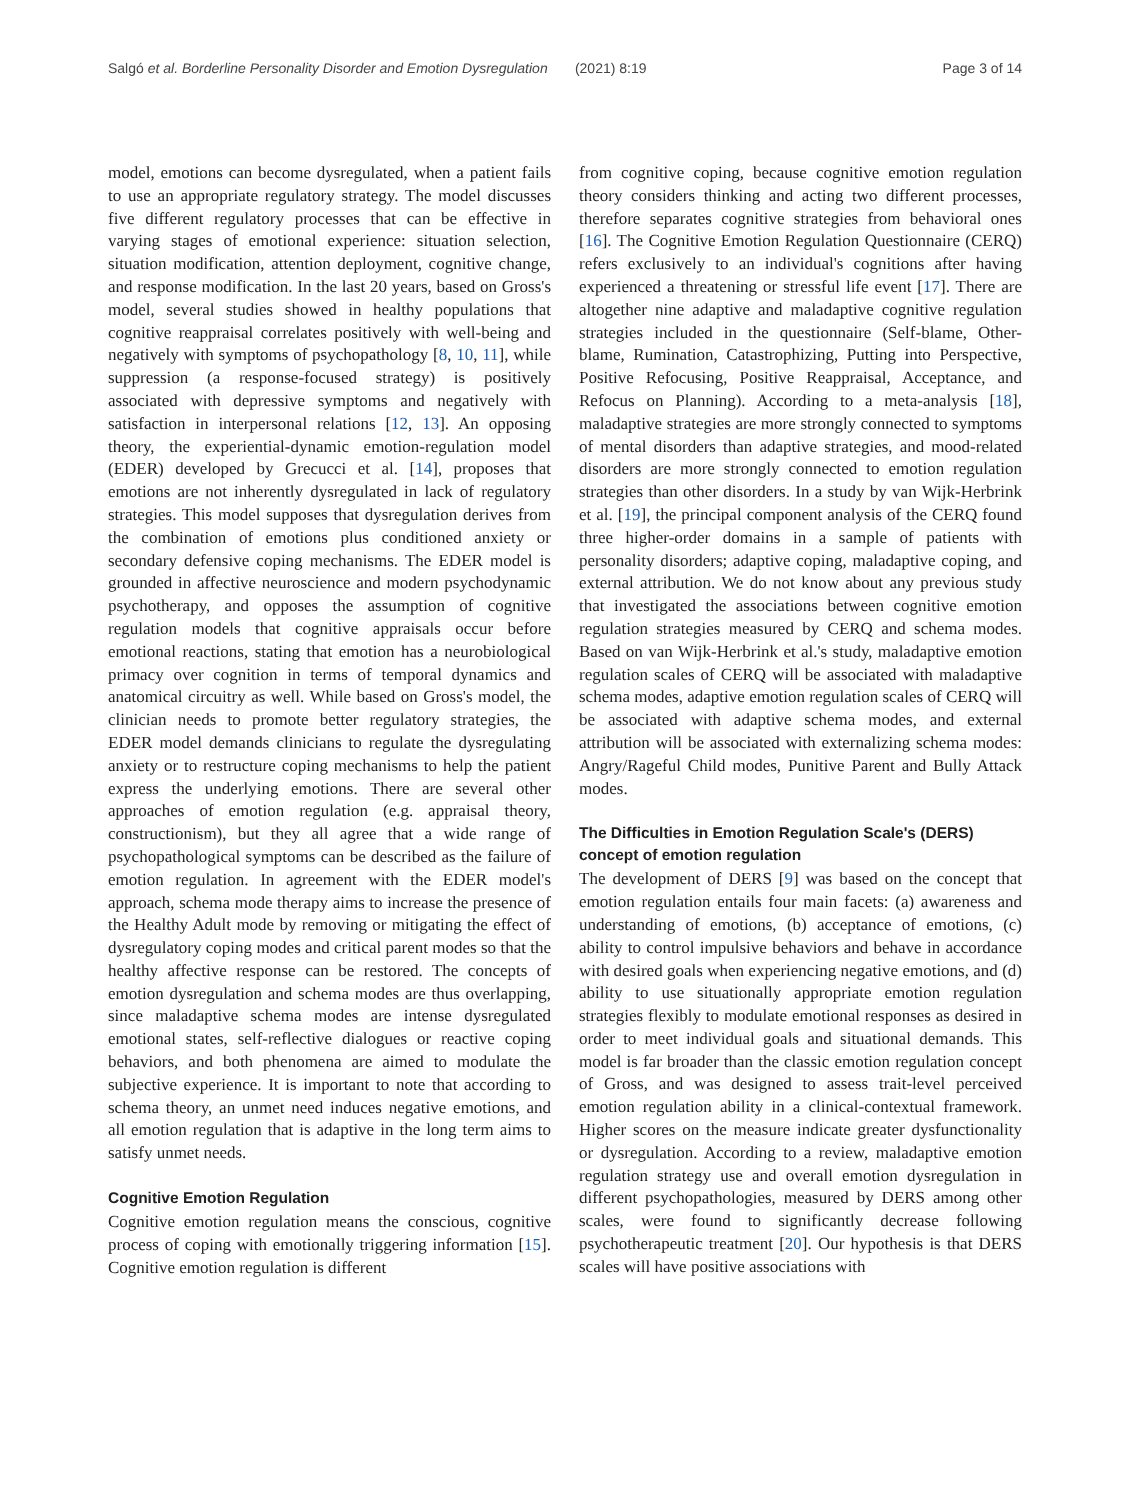Salgó et al. Borderline Personality Disorder and Emotion Dysregulation (2021) 8:19 Page 3 of 14
model, emotions can become dysregulated, when a patient fails to use an appropriate regulatory strategy. The model discusses five different regulatory processes that can be effective in varying stages of emotional experience: situation selection, situation modification, attention deployment, cognitive change, and response modification. In the last 20 years, based on Gross's model, several studies showed in healthy populations that cognitive reappraisal correlates positively with well-being and negatively with symptoms of psychopathology [8, 10, 11], while suppression (a response-focused strategy) is positively associated with depressive symptoms and negatively with satisfaction in interpersonal relations [12, 13]. An opposing theory, the experiential-dynamic emotion-regulation model (EDER) developed by Grecucci et al. [14], proposes that emotions are not inherently dysregulated in lack of regulatory strategies. This model supposes that dysregulation derives from the combination of emotions plus conditioned anxiety or secondary defensive coping mechanisms. The EDER model is grounded in affective neuroscience and modern psychodynamic psychotherapy, and opposes the assumption of cognitive regulation models that cognitive appraisals occur before emotional reactions, stating that emotion has a neurobiological primacy over cognition in terms of temporal dynamics and anatomical circuitry as well. While based on Gross's model, the clinician needs to promote better regulatory strategies, the EDER model demands clinicians to regulate the dysregulating anxiety or to restructure coping mechanisms to help the patient express the underlying emotions. There are several other approaches of emotion regulation (e.g. appraisal theory, constructionism), but they all agree that a wide range of psychopathological symptoms can be described as the failure of emotion regulation. In agreement with the EDER model's approach, schema mode therapy aims to increase the presence of the Healthy Adult mode by removing or mitigating the effect of dysregulatory coping modes and critical parent modes so that the healthy affective response can be restored. The concepts of emotion dysregulation and schema modes are thus overlapping, since maladaptive schema modes are intense dysregulated emotional states, self-reflective dialogues or reactive coping behaviors, and both phenomena are aimed to modulate the subjective experience. It is important to note that according to schema theory, an unmet need induces negative emotions, and all emotion regulation that is adaptive in the long term aims to satisfy unmet needs.
Cognitive Emotion Regulation
Cognitive emotion regulation means the conscious, cognitive process of coping with emotionally triggering information [15]. Cognitive emotion regulation is different
from cognitive coping, because cognitive emotion regulation theory considers thinking and acting two different processes, therefore separates cognitive strategies from behavioral ones [16]. The Cognitive Emotion Regulation Questionnaire (CERQ) refers exclusively to an individual's cognitions after having experienced a threatening or stressful life event [17]. There are altogether nine adaptive and maladaptive cognitive regulation strategies included in the questionnaire (Self-blame, Other-blame, Rumination, Catastrophizing, Putting into Perspective, Positive Refocusing, Positive Reappraisal, Acceptance, and Refocus on Planning). According to a meta-analysis [18], maladaptive strategies are more strongly connected to symptoms of mental disorders than adaptive strategies, and mood-related disorders are more strongly connected to emotion regulation strategies than other disorders. In a study by van Wijk-Herbrink et al. [19], the principal component analysis of the CERQ found three higher-order domains in a sample of patients with personality disorders; adaptive coping, maladaptive coping, and external attribution. We do not know about any previous study that investigated the associations between cognitive emotion regulation strategies measured by CERQ and schema modes. Based on van Wijk-Herbrink et al.'s study, maladaptive emotion regulation scales of CERQ will be associated with maladaptive schema modes, adaptive emotion regulation scales of CERQ will be associated with adaptive schema modes, and external attribution will be associated with externalizing schema modes: Angry/Rageful Child modes, Punitive Parent and Bully Attack modes.
The Difficulties in Emotion Regulation Scale's (DERS) concept of emotion regulation
The development of DERS [9] was based on the concept that emotion regulation entails four main facets: (a) awareness and understanding of emotions, (b) acceptance of emotions, (c) ability to control impulsive behaviors and behave in accordance with desired goals when experiencing negative emotions, and (d) ability to use situationally appropriate emotion regulation strategies flexibly to modulate emotional responses as desired in order to meet individual goals and situational demands. This model is far broader than the classic emotion regulation concept of Gross, and was designed to assess trait-level perceived emotion regulation ability in a clinical-contextual framework. Higher scores on the measure indicate greater dysfunctionality or dysregulation. According to a review, maladaptive emotion regulation strategy use and overall emotion dysregulation in different psychopathologies, measured by DERS among other scales, were found to significantly decrease following psychotherapeutic treatment [20]. Our hypothesis is that DERS scales will have positive associations with